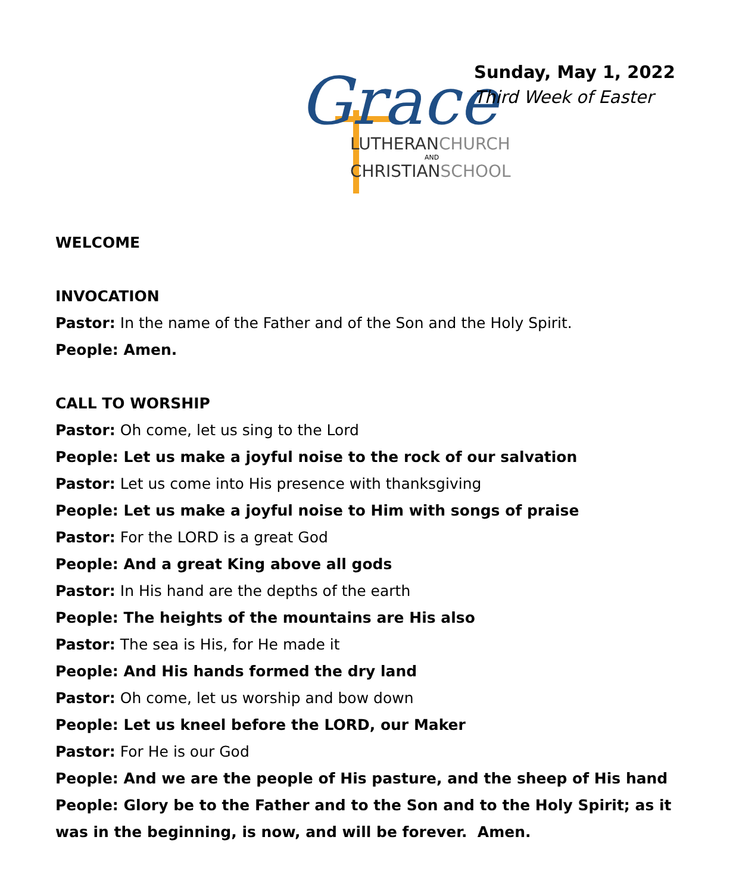Grace
LUTHERANCHURCH
AND
CHRISTIANSCHOOL
Sunday, May 1, 2022
Third Week of Easter
WELCOME
INVOCATION
Pastor: In the name of the Father and of the Son and the Holy Spirit.
People: Amen.
CALL TO WORSHIP
Pastor: Oh come, let us sing to the Lord
People: Let us make a joyful noise to the rock of our salvation
Pastor: Let us come into His presence with thanksgiving
People: Let us make a joyful noise to Him with songs of praise
Pastor: For the LORD is a great God
People: And a great King above all gods
Pastor: In His hand are the depths of the earth
People: The heights of the mountains are His also
Pastor: The sea is His, for He made it
People: And His hands formed the dry land
Pastor: Oh come, let us worship and bow down
People: Let us kneel before the LORD, our Maker
Pastor: For He is our God
People: And we are the people of His pasture, and the sheep of His hand
People: Glory be to the Father and to the Son and to the Holy Spirit; as it was in the beginning, is now, and will be forever. Amen.